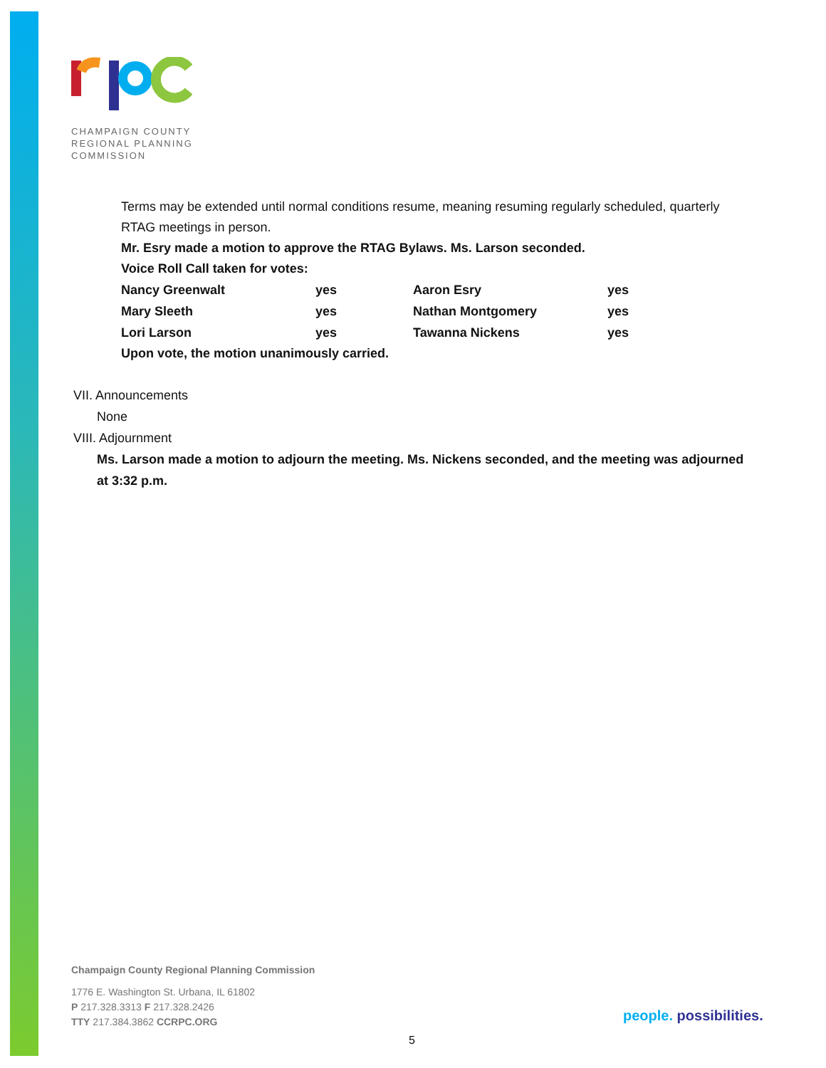CHAMPAIGN COUNTY
REGIONAL PLANNING
COMMISSION
Terms may be extended until normal conditions resume, meaning resuming regularly scheduled, quarterly RTAG meetings in person.
Mr. Esry made a motion to approve the RTAG Bylaws. Ms. Larson seconded.
Voice Roll Call taken for votes:
| Nancy Greenwalt | yes | Aaron Esry | yes |
| Mary Sleeth | yes | Nathan Montgomery | yes |
| Lori Larson | yes | Tawanna Nickens | yes |
Upon vote, the motion unanimously carried.
VII. Announcements
None
VIII. Adjournment
Ms. Larson made a motion to adjourn the meeting. Ms. Nickens seconded, and the meeting was adjourned at 3:32 p.m.
Champaign County Regional Planning Commission
1776 E. Washington St. Urbana, IL 61802
P 217.328.3313 F 217.328.2426
TTY 217.384.3862 CCRPC.ORG
people. possibilities.
5